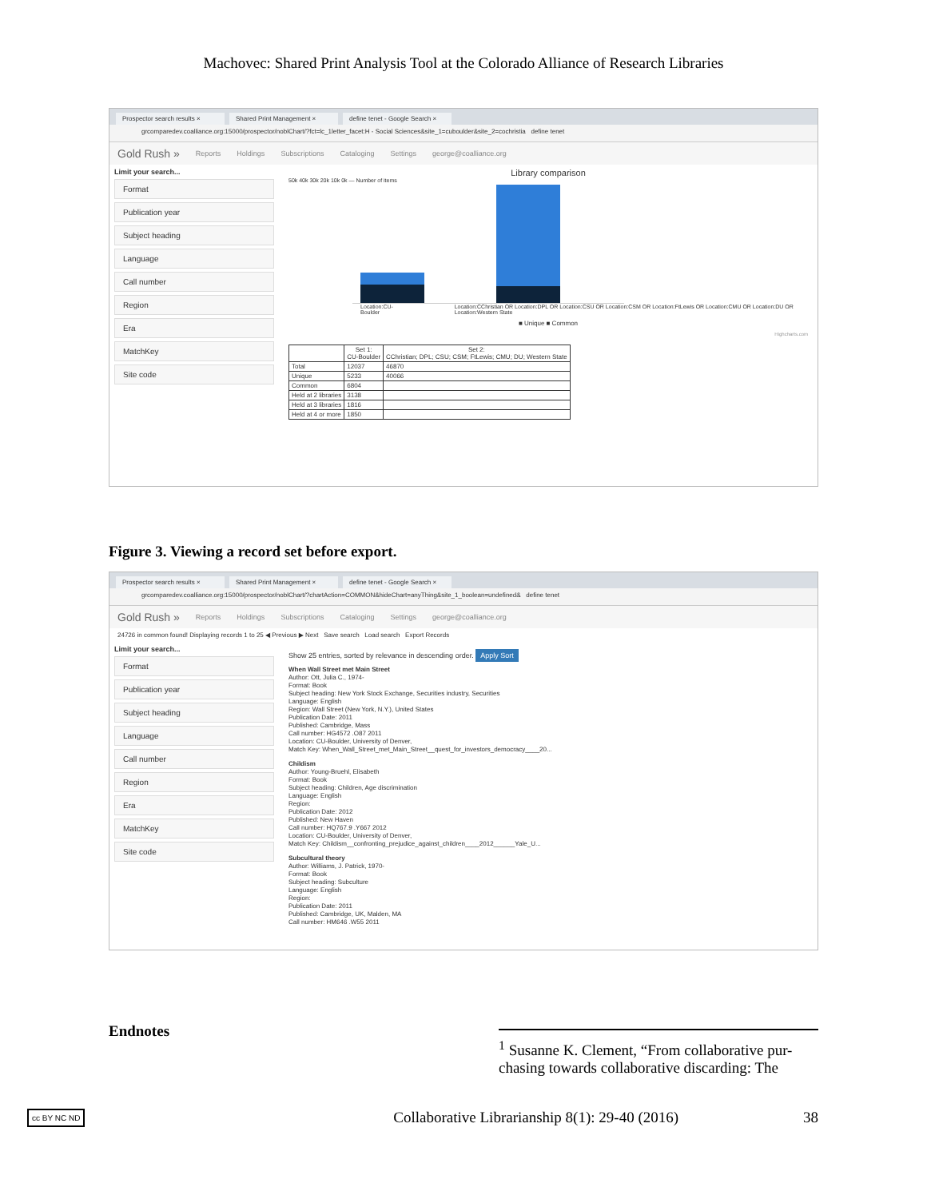Machovec: Shared Print Analysis Tool at the Colorado Alliance of Research Libraries
Prospector search results × Shared Print Management × define tenet - Google Search ×
grcomparedev.coalliance.org:15000/prospector/noblChart/?fct=lc_1letter_facet:H - Social Sciences&site_1=cuboulder&site_2=cochristia define tenet
Gold Rush » Reports Holdings Subscriptions Cataloging Settings george@coalliance.org
Limit your search...
Format
Publication year
Subject heading
Language
Call number
Region
Era
MatchKey
Site code
Library comparison
50k 40k 30k 20k 10k 0k — Number of items
Location:CU-Boulder Location:CChristian OR Location:DPL OR Location:CSU OR Location:CSM OR Location:FtLewis OR Location:CMU OR Location:DU OR Location:Western State
■ Unique ■ Common
Highcharts.com
| | Set 1: CU-Boulder | Set 2: CChristian; DPL; CSU; CSM; FtLewis; CMU; DU; Western State |
| --- | --- | --- |
| Total | 12037 | 46870 |
| Unique | 5233 | 40066 |
| Common | 6804 | |
| Held at 2 libraries | 3138 | |
| Held at 3 libraries | 1816 | |
| Held at 4 or more | 1850 | |
Figure 3. Viewing a record set before export.
Prospector search results × Shared Print Management × define tenet - Google Search ×
grcomparedev.coalliance.org:15000/prospector/noblChart/?chartAction=COMMON&hideChart=anyThing&site_1_boolean=undefined& define tenet
Gold Rush » Reports Holdings Subscriptions Cataloging Settings george@coalliance.org
24726 in common found! Displaying records 1 to 25 ◀ Previous ▶ Next Save search Load search Export Records
Limit your search...
Format
Publication year
Subject heading
Language
Call number
Region
Era
MatchKey
Site code
Show 25 entries, sorted by relevance in descending order. Apply Sort
When Wall Street met Main Street
Author: Ott, Julia C., 1974-
Format: Book
Subject heading: New York Stock Exchange, Securities industry, Securities
Language: English
Region: Wall Street (New York, N.Y.), United States
Publication Date: 2011
Published: Cambridge, Mass
Call number: HG4572 .O87 2011
Location: CU-Boulder, University of Denver,
Match Key: When_Wall_Street_met_Main_Street__quest_for_investors_democracy____20...
Childism
Author: Young-Bruehl, Elisabeth
Format: Book
Subject heading: Children, Age discrimination
Language: English
Region:
Publication Date: 2012
Published: New Haven
Call number: HQ767.9 .Y667 2012
Location: CU-Boulder, University of Denver,
Match Key: Childism__confronting_prejudice_against_children____2012______Yale_U...
Subcultural theory
Author: Williams, J. Patrick, 1970-
Format: Book
Subject heading: Subculture
Language: English
Region:
Publication Date: 2011
Published: Cambridge, UK, Malden, MA
Call number: HM646 .W55 2011
Endnotes
<sup>1</sup> Susanne K. Clement, “From collaborative pur-chasing towards collaborative discarding: The
cc BY NC ND Collaborative Librarianship 8(1): 29-40 (2016) 38